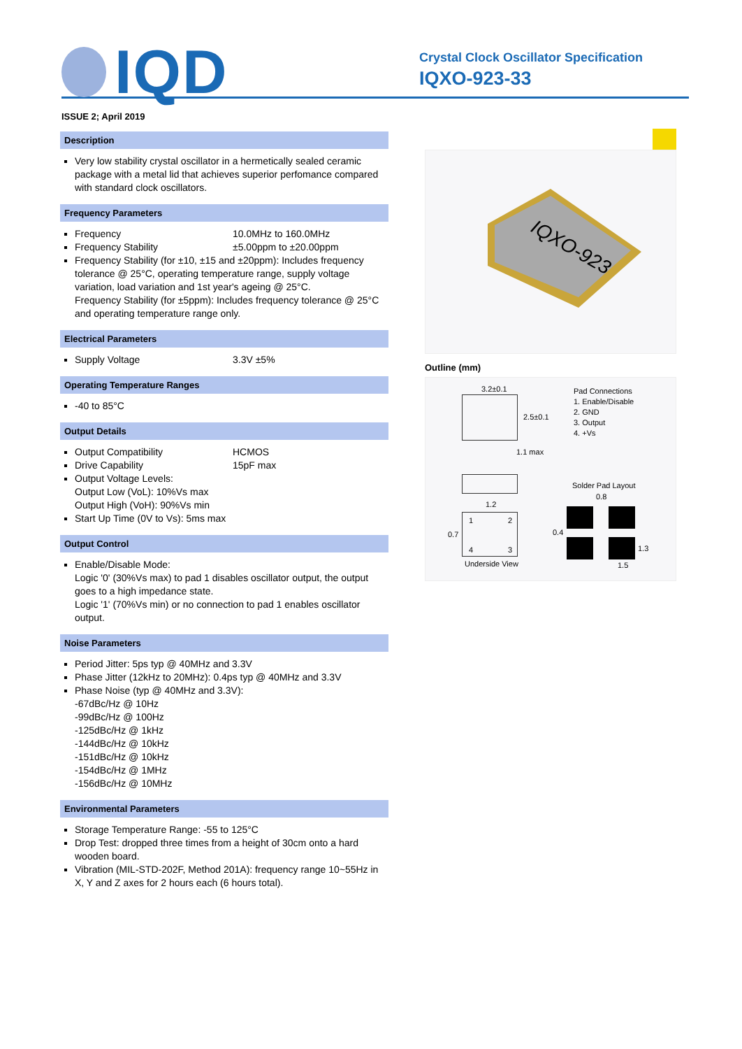IQD
Crystal Clock Oscillator Specification
IQXO-923-33
ISSUE 2; April 2019
Description
Very low stability crystal oscillator in a hermetically sealed ceramic package with a metal lid that achieves superior perfomance compared with standard clock oscillators.
Frequency Parameters
Frequency 10.0MHz to 160.0MHz
Frequency Stability ±5.00ppm to ±20.00ppm
Frequency Stability (for ±10, ±15 and ±20ppm): Includes frequency tolerance @ 25°C, operating temperature range, supply voltage variation, load variation and 1st year's ageing @ 25°C.
Frequency Stability (for ±5ppm): Includes frequency tolerance @ 25°C and operating temperature range only.
Electrical Parameters
Supply Voltage 3.3V ±5%
Operating Temperature Ranges
-40 to 85°C
Output Details
Output Compatibility HCMOS
Drive Capability 15pF max
Output Voltage Levels:
Output Low (VoL): 10%Vs max
Output High (VoH): 90%Vs min
Start Up Time (0V to Vs): 5ms max
Output Control
Enable/Disable Mode:
Logic '0' (30%Vs max) to pad 1 disables oscillator output, the output goes to a high impedance state.
Logic '1' (70%Vs min) or no connection to pad 1 enables oscillator output.
Noise Parameters
Period Jitter: 5ps typ @ 40MHz and 3.3V
Phase Jitter (12kHz to 20MHz): 0.4ps typ @ 40MHz and 3.3V
Phase Noise (typ @ 40MHz and 3.3V):
-67dBc/Hz @ 10Hz
-99dBc/Hz @ 100Hz
-125dBc/Hz @ 1kHz
-144dBc/Hz @ 10kHz
-151dBc/Hz @ 10kHz
-154dBc/Hz @ 1MHz
-156dBc/Hz @ 10MHz
Environmental Parameters
Storage Temperature Range: -55 to 125°C
Drop Test: dropped three times from a height of 30cm onto a hard wooden board.
Vibration (MIL-STD-202F, Method 201A): frequency range 10~55Hz in X, Y and Z axes for 2 hours each (6 hours total).
IQXO-923
Outline (mm)
3.2±0.1
2.5±0.1
1.1 max
1.2
1 2
4 3
0.7
Underside View
Pad Connections
1. Enable/Disable
2. GND
3. Output
4. +Vs
Solder Pad Layout
0.8
0.4
1.3
1.5